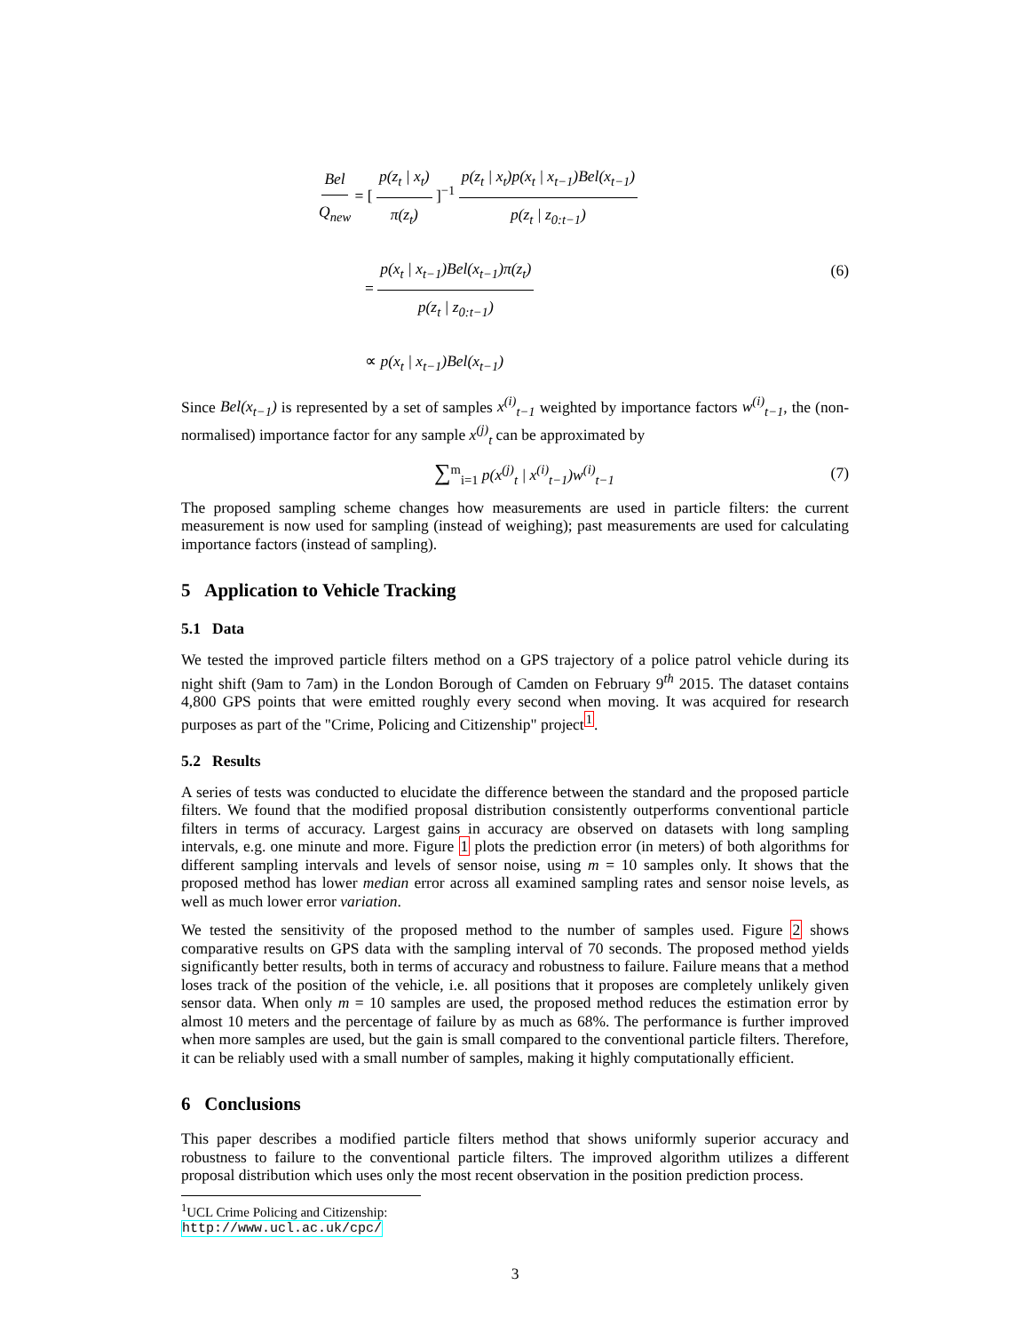Bel Q<sub>new</sub> = [ p(z<sub>t</sub> | x<sub>t</sub>) π(z<sub>t</sub>) ]<sup>−1</sup> p(z<sub>t</sub> | x<sub>t</sub>)p(x<sub>t</sub> | x<sub>t−1</sub>)Bel(x<sub>t−1</sub>) p(z<sub>t</sub> | z<sub>0:t−1</sub>)
= p(x<sub>t</sub> | x<sub>t−1</sub>)Bel(x<sub>t−1</sub>)π(z<sub>t</sub>) p(z<sub>t</sub> | z<sub>0:t−1</sub>)
∝ p(x<sub>t</sub> | x<sub>t−1</sub>)Bel(x<sub>t−1</sub>)
(6)
Since Bel(x<sub>t−1</sub>) is represented by a set of samples x<sup>(i)</sup><sub>t−1</sub> weighted by importance factors w<sup>(i)</sup><sub>t−1</sub>, the (non-normalised) importance factor for any sample x<sup>(j)</sup><sub>t</sub> can be approximated by
∑<sup>m</sup><sub>i=1</sub> p(x<sup>(j)</sup><sub>t</sub> | x<sup>(i)</sup><sub>t−1</sub>)w<sup>(i)</sup><sub>t−1</sub>
(7)
The proposed sampling scheme changes how measurements are used in particle filters: the current measurement is now used for sampling (instead of weighing); past measurements are used for calculating importance factors (instead of sampling).
5 Application to Vehicle Tracking
5.1 Data
We tested the improved particle filters method on a GPS trajectory of a police patrol vehicle during its night shift (9am to 7am) in the London Borough of Camden on February 9<sup>th</sup> 2015. The dataset contains 4,800 GPS points that were emitted roughly every second when moving. It was acquired for research purposes as part of the "Crime, Policing and Citizenship" project<sup>1</sup>.
5.2 Results
A series of tests was conducted to elucidate the difference between the standard and the proposed particle filters. We found that the modified proposal distribution consistently outperforms conventional particle filters in terms of accuracy. Largest gains in accuracy are observed on datasets with long sampling intervals, e.g. one minute and more. Figure 1 plots the prediction error (in meters) of both algorithms for different sampling intervals and levels of sensor noise, using m = 10 samples only. It shows that the proposed method has lower median error across all examined sampling rates and sensor noise levels, as well as much lower error variation.
We tested the sensitivity of the proposed method to the number of samples used. Figure 2 shows comparative results on GPS data with the sampling interval of 70 seconds. The proposed method yields significantly better results, both in terms of accuracy and robustness to failure. Failure means that a method loses track of the position of the vehicle, i.e. all positions that it proposes are completely unlikely given sensor data. When only m = 10 samples are used, the proposed method reduces the estimation error by almost 10 meters and the percentage of failure by as much as 68%. The performance is further improved when more samples are used, but the gain is small compared to the conventional particle filters. Therefore, it can be reliably used with a small number of samples, making it highly computationally efficient.
6 Conclusions
This paper describes a modified particle filters method that shows uniformly superior accuracy and robustness to failure to the conventional particle filters. The improved algorithm utilizes a different proposal distribution which uses only the most recent observation in the position prediction process.
<sup>1</sup> UCL Crime Policing and Citizenship: http://www.ucl.ac.uk/cpc/
3